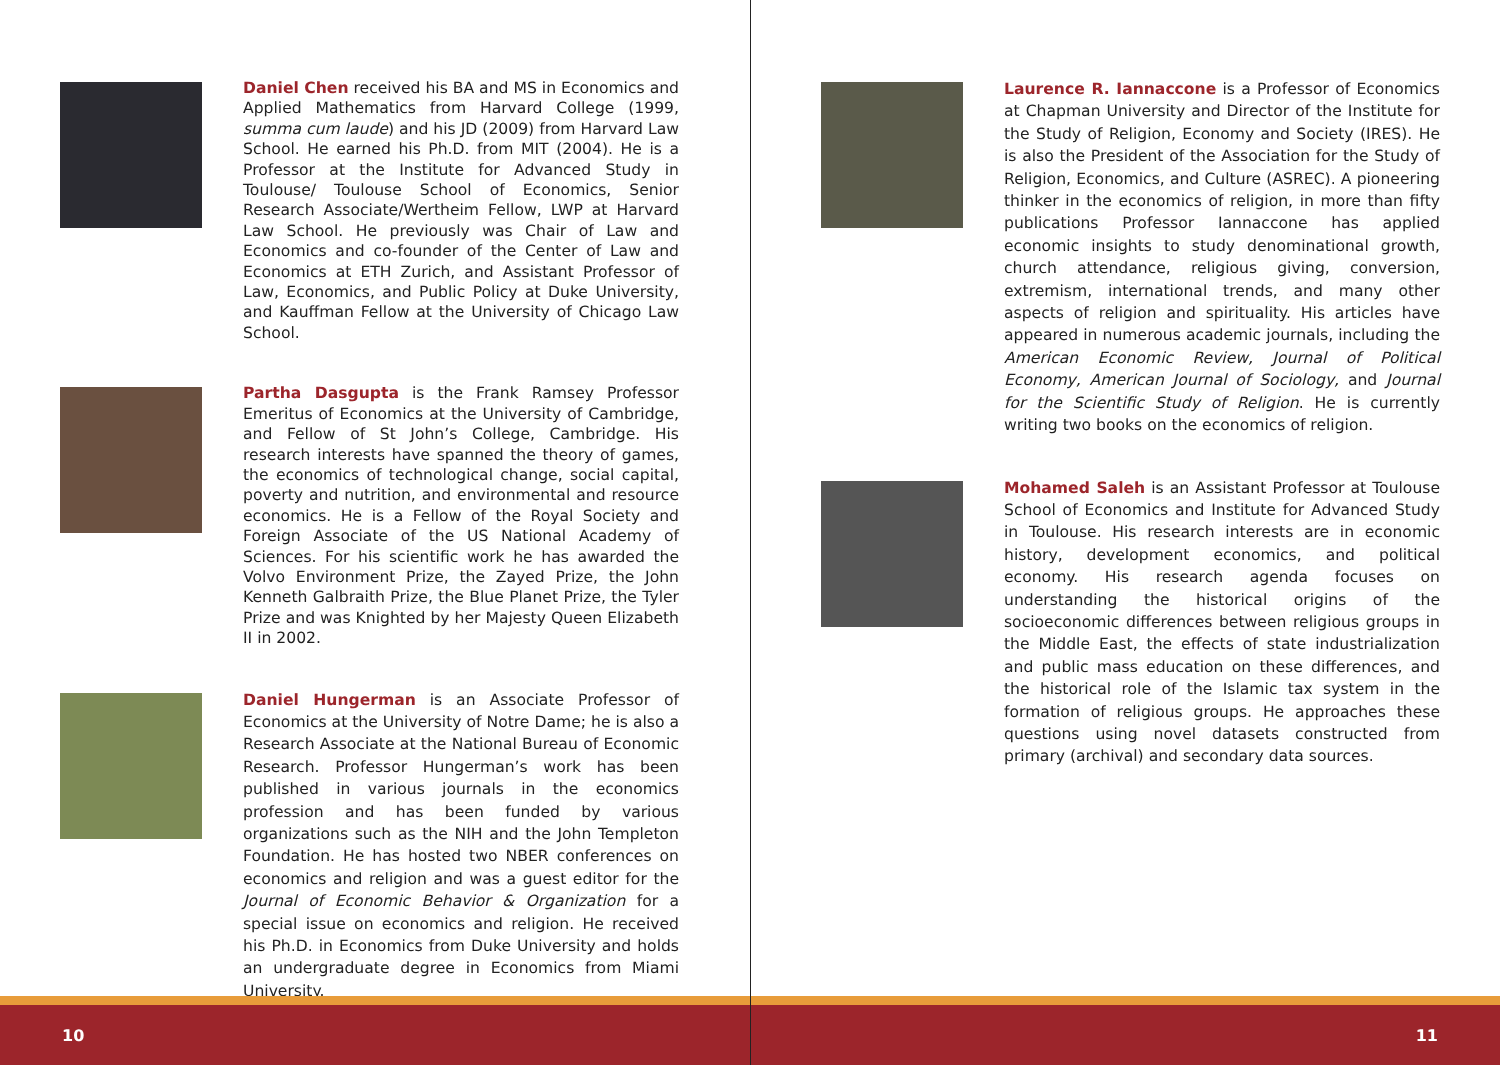Daniel Chen received his BA and MS in Economics and Applied Mathematics from Harvard College (1999, summa cum laude) and his JD (2009) from Harvard Law School. He earned his Ph.D. from MIT (2004). He is a Professor at the Institute for Advanced Study in Toulouse/ Toulouse School of Economics, Senior Research Associate/Wertheim Fellow, LWP at Harvard Law School. He previously was Chair of Law and Economics and co-founder of the Center of Law and Economics at ETH Zurich, and Assistant Professor of Law, Economics, and Public Policy at Duke University, and Kauffman Fellow at the University of Chicago Law School.
Partha Dasgupta is the Frank Ramsey Professor Emeritus of Economics at the University of Cambridge, and Fellow of St John’s College, Cambridge. His research interests have spanned the theory of games, the economics of technological change, social capital, poverty and nutrition, and environmental and resource economics. He is a Fellow of the Royal Society and Foreign Associate of the US National Academy of Sciences. For his scientific work he has awarded the Volvo Environment Prize, the Zayed Prize, the John Kenneth Galbraith Prize, the Blue Planet Prize, the Tyler Prize and was Knighted by her Majesty Queen Elizabeth II in 2002.
Daniel Hungerman is an Associate Professor of Economics at the University of Notre Dame; he is also a Research Associate at the National Bureau of Economic Research. Professor Hungerman’s work has been published in various journals in the economics profession and has been funded by various organizations such as the NIH and the John Templeton Foundation. He has hosted two NBER conferences on economics and religion and was a guest editor for the Journal of Economic Behavior & Organization for a special issue on economics and religion. He received his Ph.D. in Economics from Duke University and holds an undergraduate degree in Economics from Miami University.
10
Laurence R. Iannaccone is a Professor of Economics at Chapman University and Director of the Institute for the Study of Religion, Economy and Society (IRES). He is also the President of the Association for the Study of Religion, Economics, and Culture (ASREC). A pioneering thinker in the economics of religion, in more than fifty publications Professor Iannaccone has applied economic insights to study denominational growth, church attendance, religious giving, conversion, extremism, international trends, and many other aspects of religion and spirituality. His articles have appeared in numerous academic journals, including the American Economic Review, Journal of Political Economy, American Journal of Sociology, and Journal for the Scientific Study of Religion. He is currently writing two books on the economics of religion.
Mohamed Saleh is an Assistant Professor at Toulouse School of Economics and Institute for Advanced Study in Toulouse. His research interests are in economic history, development economics, and political economy. His research agenda focuses on understanding the historical origins of the socioeconomic differences between religious groups in the Middle East, the effects of state industrialization and public mass education on these differences, and the historical role of the Islamic tax system in the formation of religious groups. He approaches these questions using novel datasets constructed from primary (archival) and secondary data sources.
11